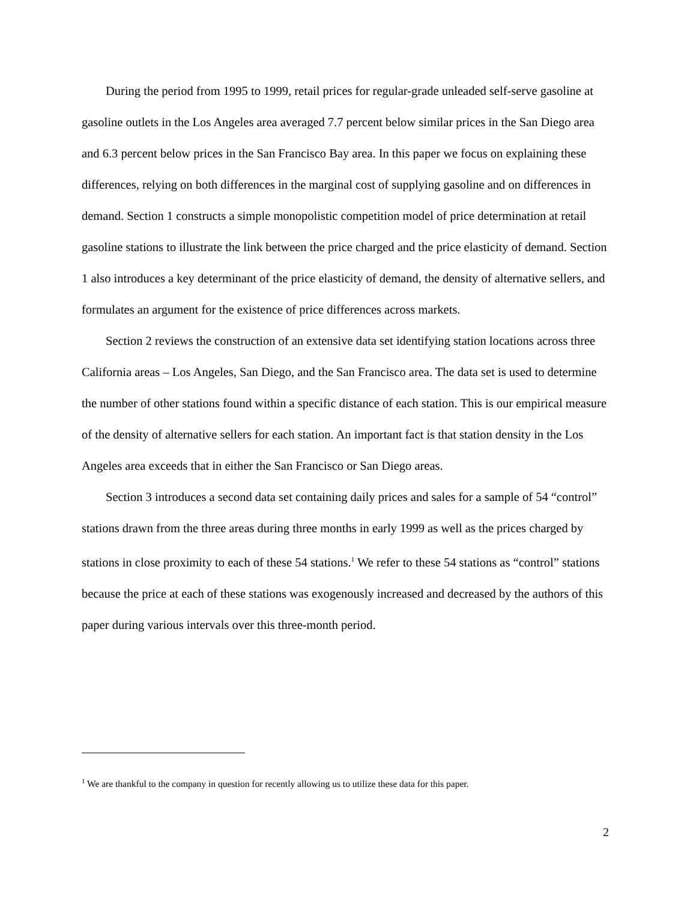During the period from 1995 to 1999, retail prices for regular-grade unleaded self-serve gasoline at gasoline outlets in the Los Angeles area averaged 7.7 percent below similar prices in the San Diego area and 6.3 percent below prices in the San Francisco Bay area. In this paper we focus on explaining these differences, relying on both differences in the marginal cost of supplying gasoline and on differences in demand. Section 1 constructs a simple monopolistic competition model of price determination at retail gasoline stations to illustrate the link between the price charged and the price elasticity of demand. Section 1 also introduces a key determinant of the price elasticity of demand, the density of alternative sellers, and formulates an argument for the existence of price differences across markets.
Section 2 reviews the construction of an extensive data set identifying station locations across three California areas – Los Angeles, San Diego, and the San Francisco area. The data set is used to determine the number of other stations found within a specific distance of each station. This is our empirical measure of the density of alternative sellers for each station. An important fact is that station density in the Los Angeles area exceeds that in either the San Francisco or San Diego areas.
Section 3 introduces a second data set containing daily prices and sales for a sample of 54 “control” stations drawn from the three areas during three months in early 1999 as well as the prices charged by stations in close proximity to each of these 54 stations.<sup>1</sup> We refer to these 54 stations as “control” stations because the price at each of these stations was exogenously increased and decreased by the authors of this paper during various intervals over this three-month period.
<sup>1</sup> We are thankful to the company in question for recently allowing us to utilize these data for this paper.
2